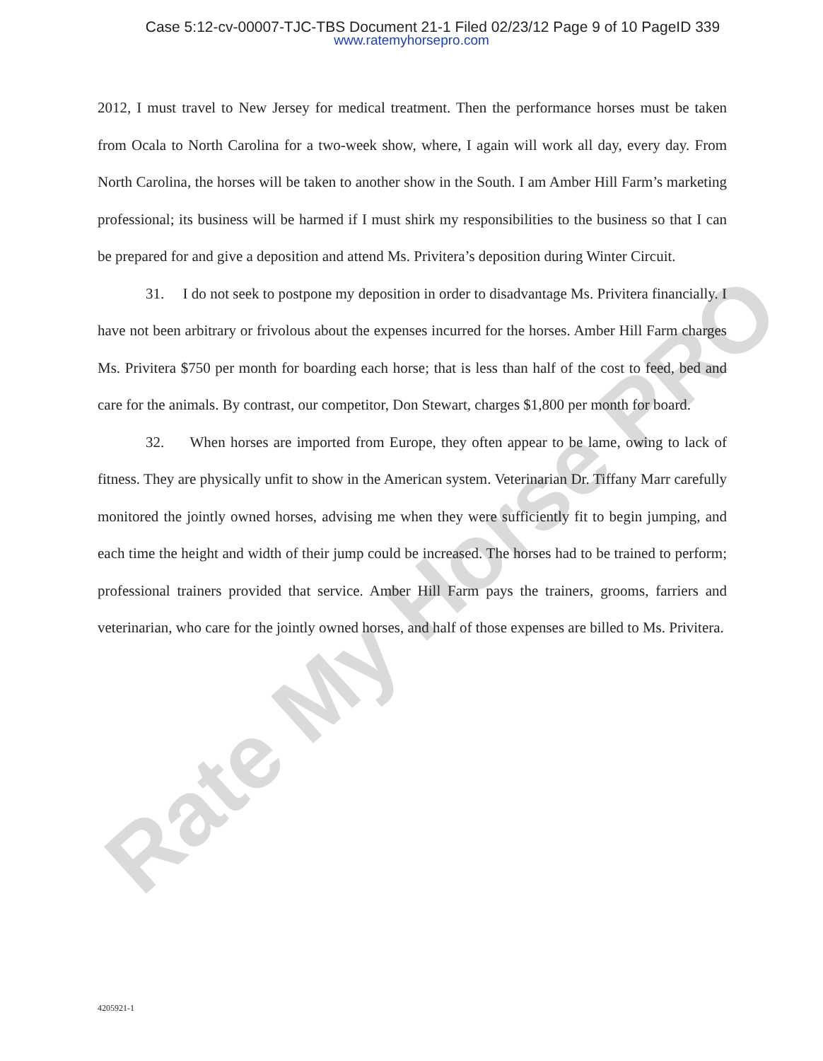Rate My Horse PRO
Case 5:12-cv-00007-TJC-TBS Document 21-1 Filed 02/23/12 Page 9 of 10 PageID 339
www.ratemyhorsepro.com
2012, I must travel to New Jersey for medical treatment. Then the performance horses must be taken from Ocala to North Carolina for a two-week show, where, I again will work all day, every day. From North Carolina, the horses will be taken to another show in the South. I am Amber Hill Farm’s marketing professional; its business will be harmed if I must shirk my responsibilities to the business so that I can be prepared for and give a deposition and attend Ms. Privitera’s deposition during Winter Circuit.
31. I do not seek to postpone my deposition in order to disadvantage Ms. Privitera financially. I have not been arbitrary or frivolous about the expenses incurred for the horses. Amber Hill Farm charges Ms. Privitera $750 per month for boarding each horse; that is less than half of the cost to feed, bed and care for the animals. By contrast, our competitor, Don Stewart, charges $1,800 per month for board.
32. When horses are imported from Europe, they often appear to be lame, owing to lack of fitness. They are physically unfit to show in the American system. Veterinarian Dr. Tiffany Marr carefully monitored the jointly owned horses, advising me when they were sufficiently fit to begin jumping, and each time the height and width of their jump could be increased. The horses had to be trained to perform; professional trainers provided that service. Amber Hill Farm pays the trainers, grooms, farriers and veterinarian, who care for the jointly owned horses, and half of those expenses are billed to Ms. Privitera.
4205921-1